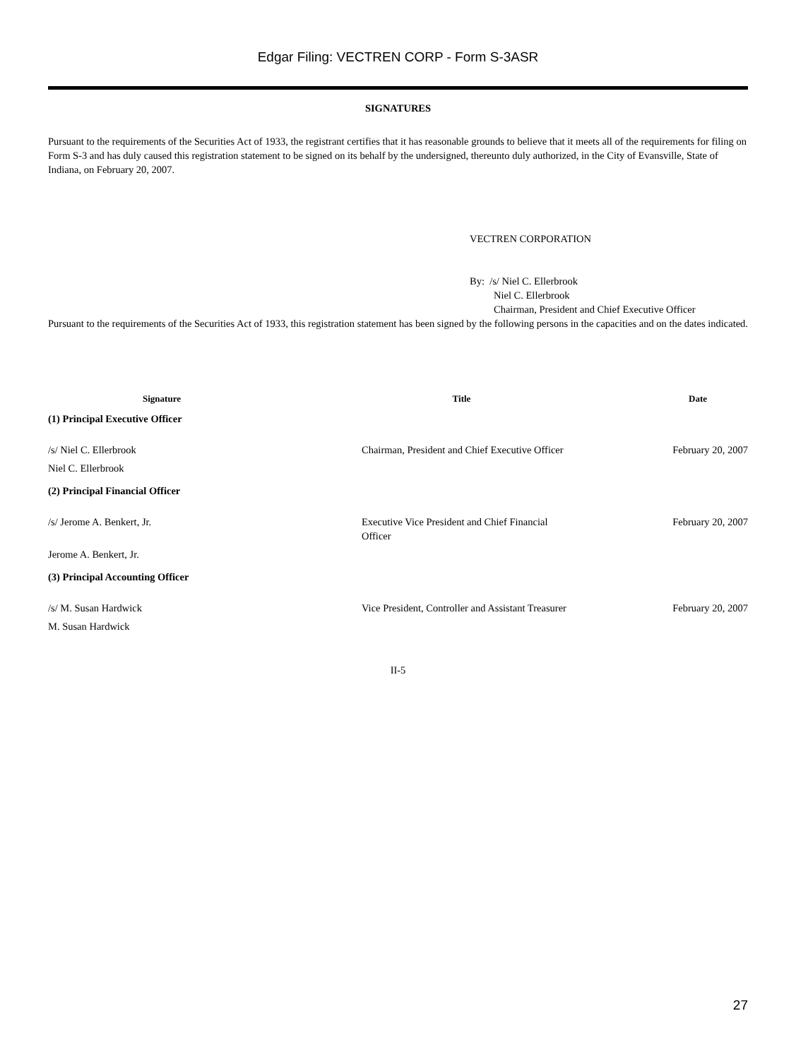Edgar Filing: VECTREN CORP - Form S-3ASR
SIGNATURES
Pursuant to the requirements of the Securities Act of 1933, the registrant certifies that it has reasonable grounds to believe that it meets all of the requirements for filing on Form S-3 and has duly caused this registration statement to be signed on its behalf by the undersigned, thereunto duly authorized, in the City of Evansville, State of Indiana, on February 20, 2007.
VECTREN CORPORATION
By: /s/ Niel C. Ellerbrook
Niel C. Ellerbrook
Chairman, President and Chief Executive Officer
Pursuant to the requirements of the Securities Act of 1933, this registration statement has been signed by the following persons in the capacities and on the dates indicated.
| Signature | Title | Date |
| --- | --- | --- |
| (1) Principal Executive Officer | | |
| /s/ Niel C. Ellerbrook | Chairman, President and Chief Executive Officer | February 20, 2007 |
| Niel C. Ellerbrook | | |
| (2) Principal Financial Officer | | |
| /s/ Jerome A. Benkert, Jr. | Executive Vice President and Chief Financial Officer | February 20, 2007 |
| Jerome A. Benkert, Jr. | | |
| (3) Principal Accounting Officer | | |
| /s/ M. Susan Hardwick | Vice President, Controller and Assistant Treasurer | February 20, 2007 |
| M. Susan Hardwick | | |
II-5
27